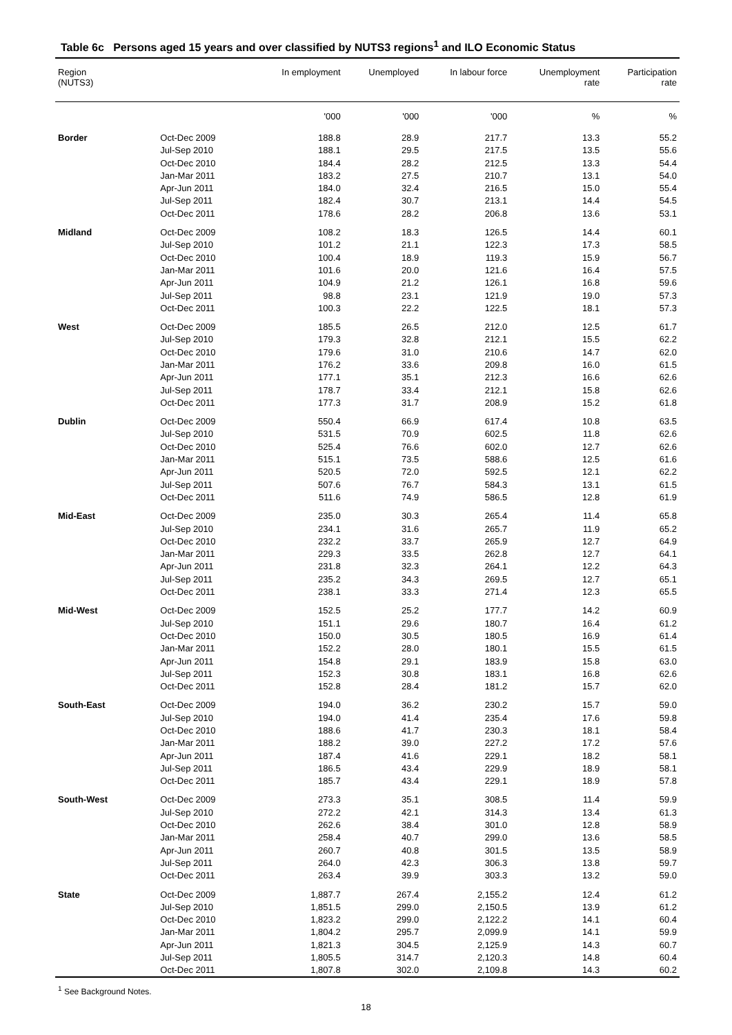Table 6c Persons aged 15 years and over classified by NUTS3 regions<sup>1</sup> and ILO Economic Status
| Region (NUTS3) | | In employment | Unemployed | In labour force | Unemployment rate | Participation rate |
| --- | --- | --- | --- | --- | --- | --- |
| | | '000 | '000 | '000 | % | % |
| Border | Oct-Dec 2009 | 188.8 | 28.9 | 217.7 | 13.3 | 55.2 |
| | Jul-Sep 2010 | 188.1 | 29.5 | 217.5 | 13.5 | 55.6 |
| | Oct-Dec 2010 | 184.4 | 28.2 | 212.5 | 13.3 | 54.4 |
| | Jan-Mar 2011 | 183.2 | 27.5 | 210.7 | 13.1 | 54.0 |
| | Apr-Jun 2011 | 184.0 | 32.4 | 216.5 | 15.0 | 55.4 |
| | Jul-Sep 2011 | 182.4 | 30.7 | 213.1 | 14.4 | 54.5 |
| | Oct-Dec 2011 | 178.6 | 28.2 | 206.8 | 13.6 | 53.1 |
| Midland | Oct-Dec 2009 | 108.2 | 18.3 | 126.5 | 14.4 | 60.1 |
| | Jul-Sep 2010 | 101.2 | 21.1 | 122.3 | 17.3 | 58.5 |
| | Oct-Dec 2010 | 100.4 | 18.9 | 119.3 | 15.9 | 56.7 |
| | Jan-Mar 2011 | 101.6 | 20.0 | 121.6 | 16.4 | 57.5 |
| | Apr-Jun 2011 | 104.9 | 21.2 | 126.1 | 16.8 | 59.6 |
| | Jul-Sep 2011 | 98.8 | 23.1 | 121.9 | 19.0 | 57.3 |
| | Oct-Dec 2011 | 100.3 | 22.2 | 122.5 | 18.1 | 57.3 |
| West | Oct-Dec 2009 | 185.5 | 26.5 | 212.0 | 12.5 | 61.7 |
| | Jul-Sep 2010 | 179.3 | 32.8 | 212.1 | 15.5 | 62.2 |
| | Oct-Dec 2010 | 179.6 | 31.0 | 210.6 | 14.7 | 62.0 |
| | Jan-Mar 2011 | 176.2 | 33.6 | 209.8 | 16.0 | 61.5 |
| | Apr-Jun 2011 | 177.1 | 35.1 | 212.3 | 16.6 | 62.6 |
| | Jul-Sep 2011 | 178.7 | 33.4 | 212.1 | 15.8 | 62.6 |
| | Oct-Dec 2011 | 177.3 | 31.7 | 208.9 | 15.2 | 61.8 |
| Dublin | Oct-Dec 2009 | 550.4 | 66.9 | 617.4 | 10.8 | 63.5 |
| | Jul-Sep 2010 | 531.5 | 70.9 | 602.5 | 11.8 | 62.6 |
| | Oct-Dec 2010 | 525.4 | 76.6 | 602.0 | 12.7 | 62.6 |
| | Jan-Mar 2011 | 515.1 | 73.5 | 588.6 | 12.5 | 61.6 |
| | Apr-Jun 2011 | 520.5 | 72.0 | 592.5 | 12.1 | 62.2 |
| | Jul-Sep 2011 | 507.6 | 76.7 | 584.3 | 13.1 | 61.5 |
| | Oct-Dec 2011 | 511.6 | 74.9 | 586.5 | 12.8 | 61.9 |
| Mid-East | Oct-Dec 2009 | 235.0 | 30.3 | 265.4 | 11.4 | 65.8 |
| | Jul-Sep 2010 | 234.1 | 31.6 | 265.7 | 11.9 | 65.2 |
| | Oct-Dec 2010 | 232.2 | 33.7 | 265.9 | 12.7 | 64.9 |
| | Jan-Mar 2011 | 229.3 | 33.5 | 262.8 | 12.7 | 64.1 |
| | Apr-Jun 2011 | 231.8 | 32.3 | 264.1 | 12.2 | 64.3 |
| | Jul-Sep 2011 | 235.2 | 34.3 | 269.5 | 12.7 | 65.1 |
| | Oct-Dec 2011 | 238.1 | 33.3 | 271.4 | 12.3 | 65.5 |
| Mid-West | Oct-Dec 2009 | 152.5 | 25.2 | 177.7 | 14.2 | 60.9 |
| | Jul-Sep 2010 | 151.1 | 29.6 | 180.7 | 16.4 | 61.2 |
| | Oct-Dec 2010 | 150.0 | 30.5 | 180.5 | 16.9 | 61.4 |
| | Jan-Mar 2011 | 152.2 | 28.0 | 180.1 | 15.5 | 61.5 |
| | Apr-Jun 2011 | 154.8 | 29.1 | 183.9 | 15.8 | 63.0 |
| | Jul-Sep 2011 | 152.3 | 30.8 | 183.1 | 16.8 | 62.6 |
| | Oct-Dec 2011 | 152.8 | 28.4 | 181.2 | 15.7 | 62.0 |
| South-East | Oct-Dec 2009 | 194.0 | 36.2 | 230.2 | 15.7 | 59.0 |
| | Jul-Sep 2010 | 194.0 | 41.4 | 235.4 | 17.6 | 59.8 |
| | Oct-Dec 2010 | 188.6 | 41.7 | 230.3 | 18.1 | 58.4 |
| | Jan-Mar 2011 | 188.2 | 39.0 | 227.2 | 17.2 | 57.6 |
| | Apr-Jun 2011 | 187.4 | 41.6 | 229.1 | 18.2 | 58.1 |
| | Jul-Sep 2011 | 186.5 | 43.4 | 229.9 | 18.9 | 58.1 |
| | Oct-Dec 2011 | 185.7 | 43.4 | 229.1 | 18.9 | 57.8 |
| South-West | Oct-Dec 2009 | 273.3 | 35.1 | 308.5 | 11.4 | 59.9 |
| | Jul-Sep 2010 | 272.2 | 42.1 | 314.3 | 13.4 | 61.3 |
| | Oct-Dec 2010 | 262.6 | 38.4 | 301.0 | 12.8 | 58.9 |
| | Jan-Mar 2011 | 258.4 | 40.7 | 299.0 | 13.6 | 58.5 |
| | Apr-Jun 2011 | 260.7 | 40.8 | 301.5 | 13.5 | 58.9 |
| | Jul-Sep 2011 | 264.0 | 42.3 | 306.3 | 13.8 | 59.7 |
| | Oct-Dec 2011 | 263.4 | 39.9 | 303.3 | 13.2 | 59.0 |
| State | Oct-Dec 2009 | 1,887.7 | 267.4 | 2,155.2 | 12.4 | 61.2 |
| | Jul-Sep 2010 | 1,851.5 | 299.0 | 2,150.5 | 13.9 | 61.2 |
| | Oct-Dec 2010 | 1,823.2 | 299.0 | 2,122.2 | 14.1 | 60.4 |
| | Jan-Mar 2011 | 1,804.2 | 295.7 | 2,099.9 | 14.1 | 59.9 |
| | Apr-Jun 2011 | 1,821.3 | 304.5 | 2,125.9 | 14.3 | 60.7 |
| | Jul-Sep 2011 | 1,805.5 | 314.7 | 2,120.3 | 14.8 | 60.4 |
| | Oct-Dec 2011 | 1,807.8 | 302.0 | 2,109.8 | 14.3 | 60.2 |
<sup>1</sup> See Background Notes.
18